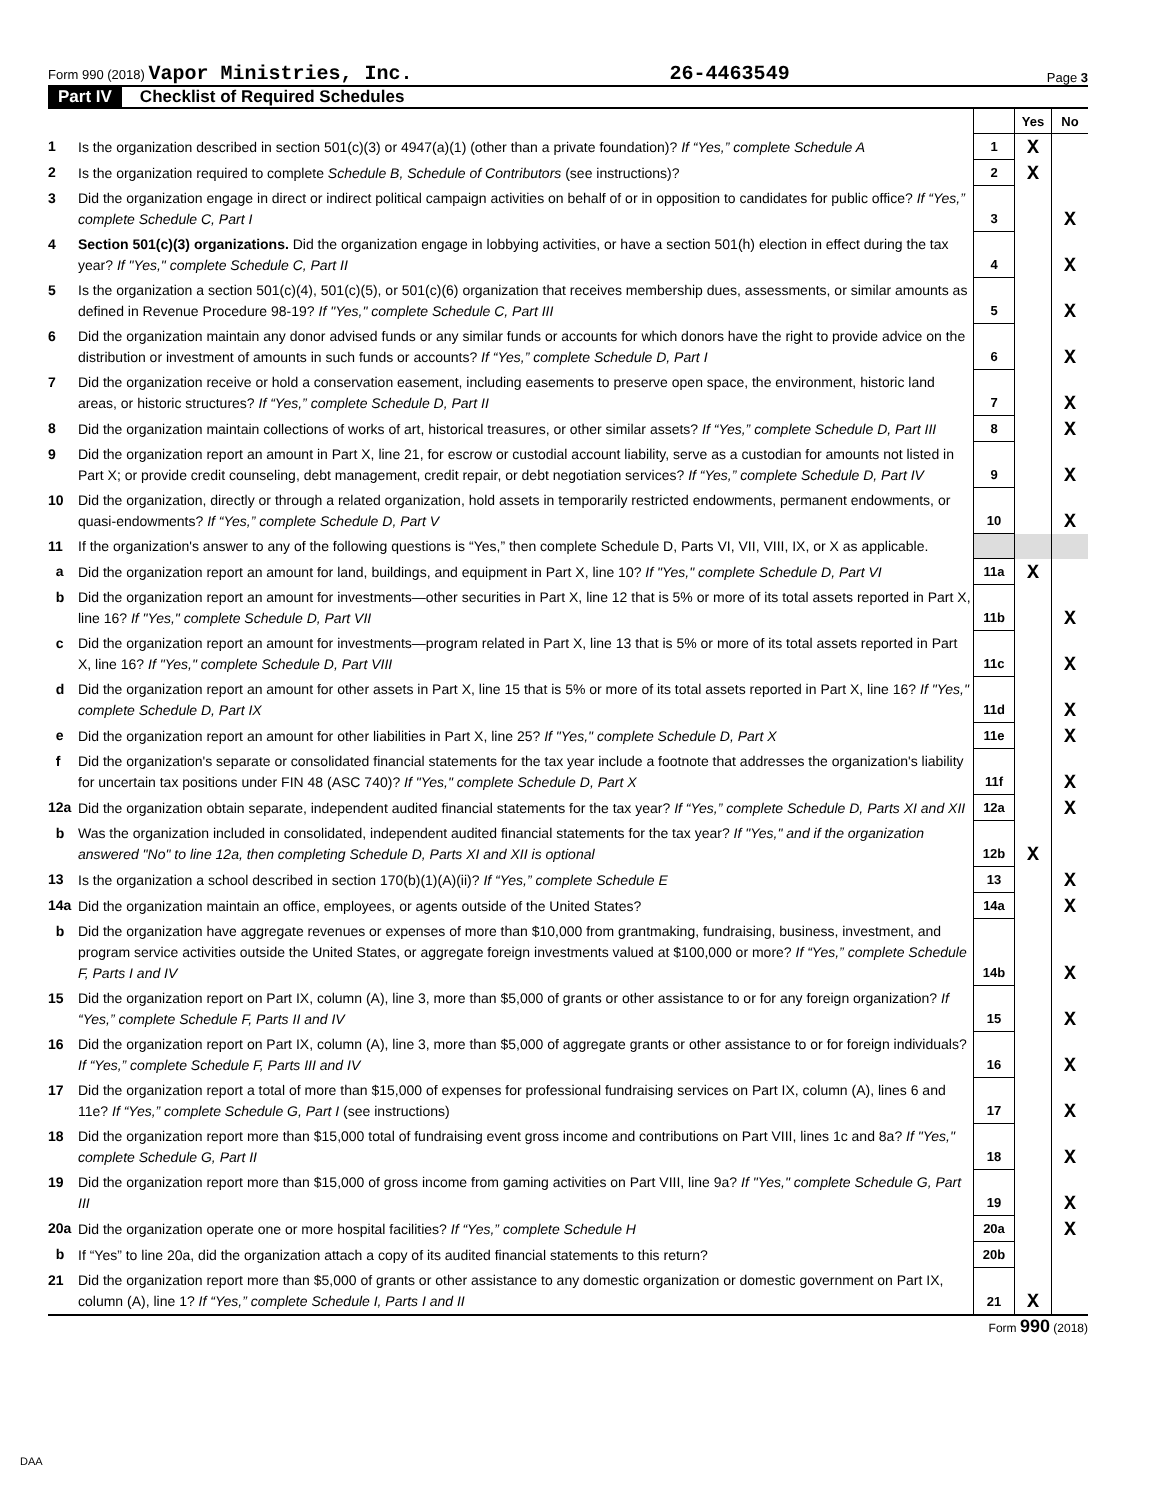Form 990 (2018) Vapor Ministries, Inc. 26-4463549 Page 3
Part IV Checklist of Required Schedules
| | | | Yes | No |
| 1 | Is the organization described in section 501(c)(3) or 4947(a)(1) (other than a private foundation)? If “Yes,” complete Schedule A | 1 | X | |
| 2 | Is the organization required to complete Schedule B, Schedule of Contributors (see instructions)? | 2 | X | |
| 3 | Did the organization engage in direct or indirect political campaign activities on behalf of or in opposition to candidates for public office? If “Yes,” complete Schedule C, Part I | 3 | | X |
| 4 | Section 501(c)(3) organizations. Did the organization engage in lobbying activities, or have a section 501(h) election in effect during the tax year? If "Yes," complete Schedule C, Part II | 4 | | X |
| 5 | Is the organization a section 501(c)(4), 501(c)(5), or 501(c)(6) organization that receives membership dues, assessments, or similar amounts as defined in Revenue Procedure 98-19? If "Yes," complete Schedule C, Part III | 5 | | X |
| 6 | Did the organization maintain any donor advised funds or any similar funds or accounts for which donors have the right to provide advice on the distribution or investment of amounts in such funds or accounts? If “Yes,” complete Schedule D, Part I | 6 | | X |
| 7 | Did the organization receive or hold a conservation easement, including easements to preserve open space, the environment, historic land areas, or historic structures? If “Yes,” complete Schedule D, Part II | 7 | | X |
| 8 | Did the organization maintain collections of works of art, historical treasures, or other similar assets? If “Yes,” complete Schedule D, Part III | 8 | | X |
| 9 | Did the organization report an amount in Part X, line 21, for escrow or custodial account liability, serve as a custodian for amounts not listed in Part X; or provide credit counseling, debt management, credit repair, or debt negotiation services? If “Yes,” complete Schedule D, Part IV | 9 | | X |
| 10 | Did the organization, directly or through a related organization, hold assets in temporarily restricted endowments, permanent endowments, or quasi-endowments? If “Yes,” complete Schedule D, Part V | 10 | | X |
| 11 | If the organization's answer to any of the following questions is “Yes,” then complete Schedule D, Parts VI, VII, VIII, IX, or X as applicable. | | | |
| a | Did the organization report an amount for land, buildings, and equipment in Part X, line 10? If "Yes," complete Schedule D, Part VI | 11a | X | |
| b | Did the organization report an amount for investments—other securities in Part X, line 12 that is 5% or more of its total assets reported in Part X, line 16? If "Yes," complete Schedule D, Part VII | 11b | | X |
| c | Did the organization report an amount for investments—program related in Part X, line 13 that is 5% or more of its total assets reported in Part X, line 16? If "Yes," complete Schedule D, Part VIII | 11c | | X |
| d | Did the organization report an amount for other assets in Part X, line 15 that is 5% or more of its total assets reported in Part X, line 16? If "Yes," complete Schedule D, Part IX | 11d | | X |
| e | Did the organization report an amount for other liabilities in Part X, line 25? If "Yes," complete Schedule D, Part X | 11e | | X |
| f | Did the organization's separate or consolidated financial statements for the tax year include a footnote that addresses the organization's liability for uncertain tax positions under FIN 48 (ASC 740)? If "Yes," complete Schedule D, Part X | 11f | | X |
| 12a | Did the organization obtain separate, independent audited financial statements for the tax year? If “Yes,” complete Schedule D, Parts XI and XII | 12a | | X |
| b | Was the organization included in consolidated, independent audited financial statements for the tax year? If "Yes," and if the organization answered "No" to line 12a, then completing Schedule D, Parts XI and XII is optional | 12b | X | |
| 13 | Is the organization a school described in section 170(b)(1)(A)(ii)? If “Yes,” complete Schedule E | 13 | | X |
| 14a | Did the organization maintain an office, employees, or agents outside of the United States? | 14a | | X |
| b | Did the organization have aggregate revenues or expenses of more than $10,000 from grantmaking, fundraising, business, investment, and program service activities outside the United States, or aggregate foreign investments valued at $100,000 or more? If “Yes,” complete Schedule F, Parts I and IV | 14b | | X |
| 15 | Did the organization report on Part IX, column (A), line 3, more than $5,000 of grants or other assistance to or for any foreign organization? If “Yes,” complete Schedule F, Parts II and IV | 15 | | X |
| 16 | Did the organization report on Part IX, column (A), line 3, more than $5,000 of aggregate grants or other assistance to or for foreign individuals? If “Yes,” complete Schedule F, Parts III and IV | 16 | | X |
| 17 | Did the organization report a total of more than $15,000 of expenses for professional fundraising services on Part IX, column (A), lines 6 and 11e? If “Yes,” complete Schedule G, Part I (see instructions) | 17 | | X |
| 18 | Did the organization report more than $15,000 total of fundraising event gross income and contributions on Part VIII, lines 1c and 8a? If "Yes," complete Schedule G, Part II | 18 | | X |
| 19 | Did the organization report more than $15,000 of gross income from gaming activities on Part VIII, line 9a? If "Yes," complete Schedule G, Part III | 19 | | X |
| 20a | Did the organization operate one or more hospital facilities? If “Yes,” complete Schedule H | 20a | | X |
| b | If “Yes” to line 20a, did the organization attach a copy of its audited financial statements to this return? | 20b | | |
| 21 | Did the organization report more than $5,000 of grants or other assistance to any domestic organization or domestic government on Part IX, column (A), line 1? If “Yes,” complete Schedule I, Parts I and II | 21 | X | |
Form 990 (2018)
DAA